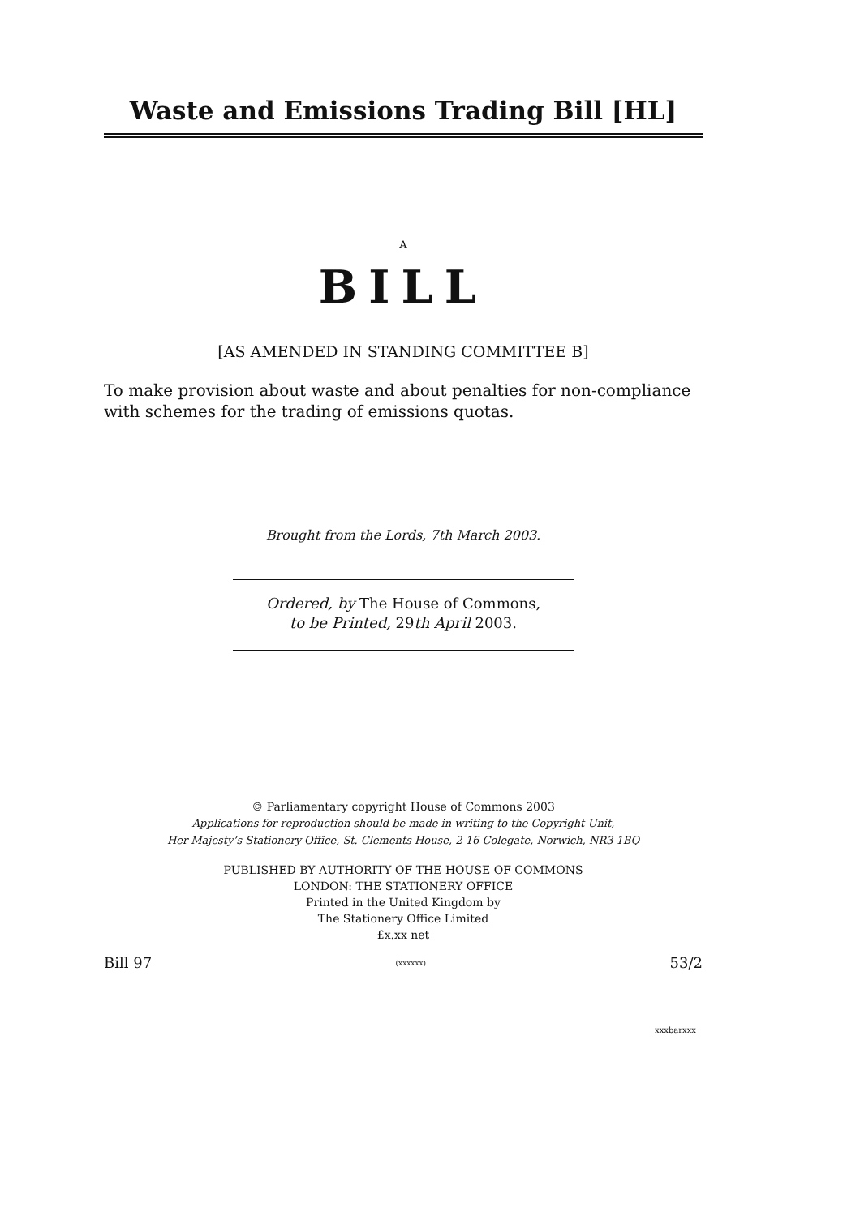Waste and Emissions Trading Bill [HL]
A
BILL
[AS AMENDED IN STANDING COMMITTEE B]
To make provision about waste and about penalties for non-compliance with schemes for the trading of emissions quotas.
Brought from the Lords, 7th March 2003.
Ordered, by The House of Commons,
to be Printed, 29th April 2003.
© Parliamentary copyright House of Commons 2003
Applications for reproduction should be made in writing to the Copyright Unit,
Her Majesty’s Stationery Office, St. Clements House, 2-16 Colegate, Norwich, NR3 1BQ
PUBLISHED BY AUTHORITY OF THE HOUSE OF COMMONS
LONDON: THE STATIONERY OFFICE
Printed in the United Kingdom by
The Stationery Office Limited
£x.xx net
Bill 97 (xxxxxx) 53/2
xxxbarxxx